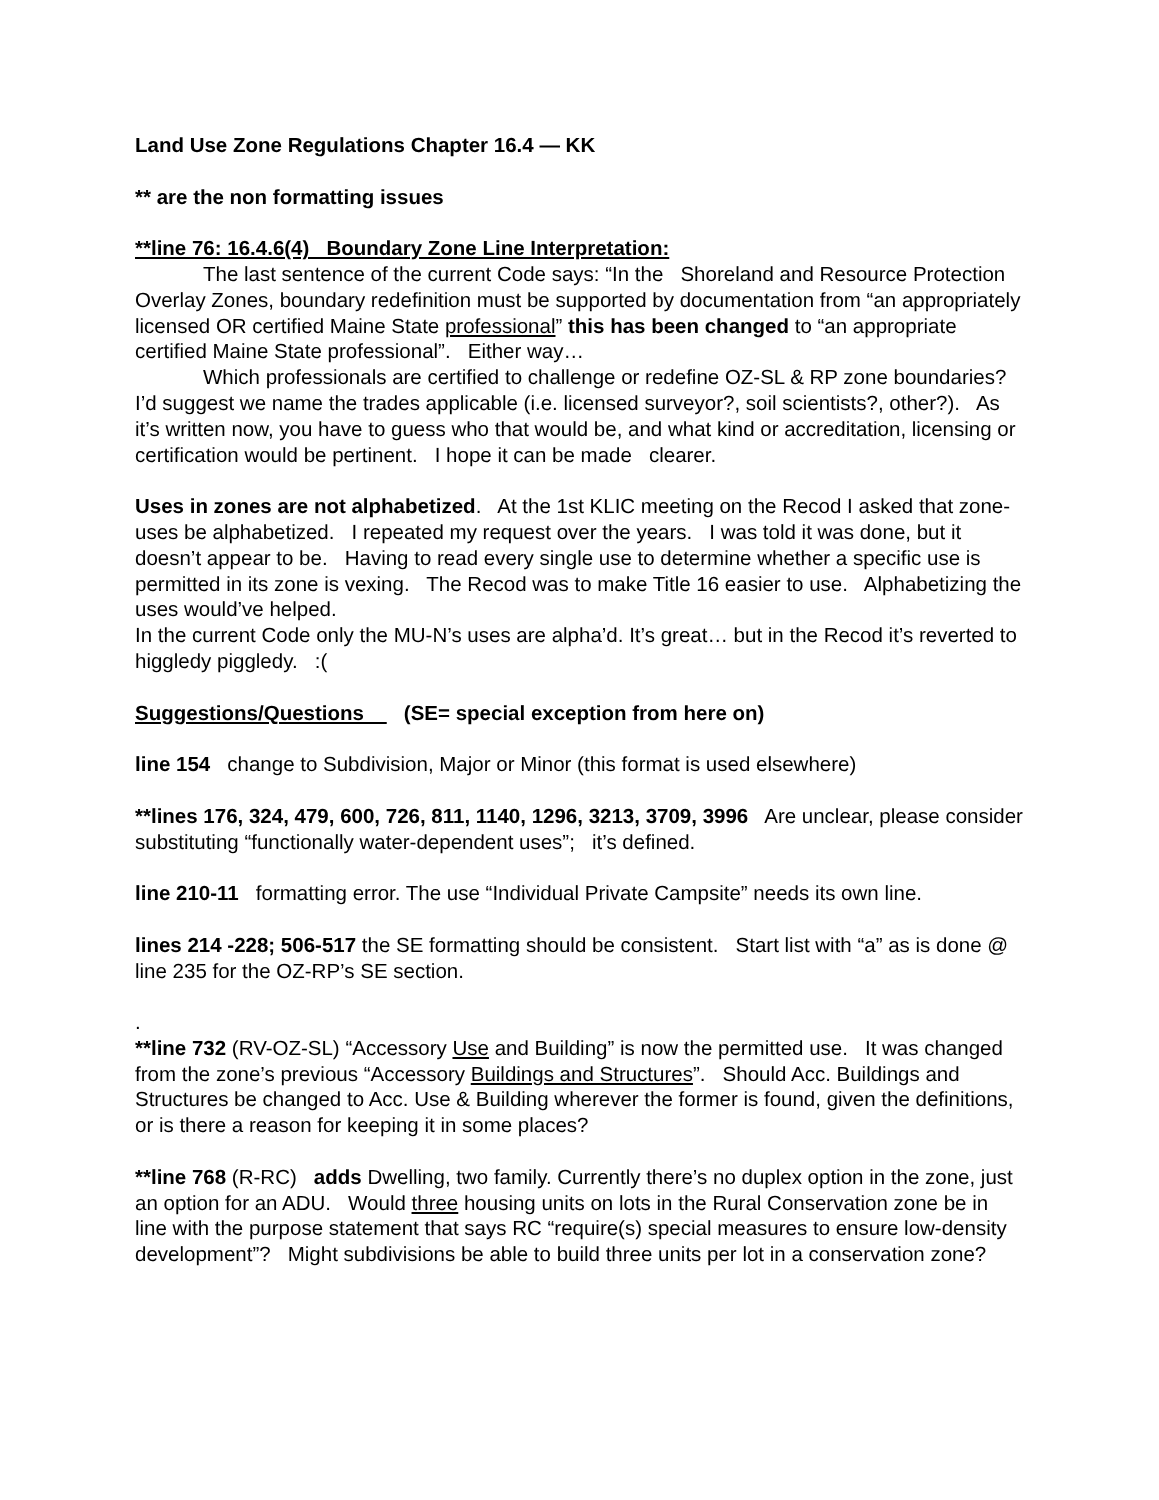Land Use Zone Regulations Chapter 16.4 — KK
** are the non formatting issues
**line 76: 16.4.6(4) Boundary Zone Line Interpretation:
The last sentence of the current Code says: “In the Shoreland and Resource Protection Overlay Zones, boundary redefinition must be supported by documentation from “an appropriately licensed OR certified Maine State professional” this has been changed to “an appropriate certified Maine State professional”. Either way…
Which professionals are certified to challenge or redefine OZ-SL & RP zone boundaries? I’d suggest we name the trades applicable (i.e. licensed surveyor?, soil scientists?, other?). As it’s written now, you have to guess who that would be, and what kind or accreditation, licensing or certification would be pertinent. I hope it can be made clearer.
Uses in zones are not alphabetized. At the 1st KLIC meeting on the Recod I asked that zone-uses be alphabetized. I repeated my request over the years. I was told it was done, but it doesn’t appear to be. Having to read every single use to determine whether a specific use is permitted in its zone is vexing. The Recod was to make Title 16 easier to use. Alphabetizing the uses would’ve helped.
In the current Code only the MU-N’s uses are alpha’d. It’s great… but in the Recod it’s reverted to higgledy piggledy. :(
Suggestions/Questions (SE= special exception from here on)
line 154 change to Subdivision, Major or Minor (this format is used elsewhere)
**lines 176, 324, 479, 600, 726, 811, 1140, 1296, 3213, 3709, 3996 Are unclear, please consider substituting “functionally water-dependent uses”; it’s defined.
line 210-11 formatting error. The use “Individual Private Campsite” needs its own line.
lines 214 -228; 506-517 the SE formatting should be consistent. Start list with “a” as is done @ line 235 for the OZ-RP’s SE section.
.
**line 732 (RV-OZ-SL) “Accessory Use and Building” is now the permitted use. It was changed from the zone’s previous “Accessory Buildings and Structures”. Should Acc. Buildings and Structures be changed to Acc. Use & Building wherever the former is found, given the definitions, or is there a reason for keeping it in some places?
**line 768 (R-RC) adds Dwelling, two family. Currently there’s no duplex option in the zone, just an option for an ADU. Would three housing units on lots in the Rural Conservation zone be in line with the purpose statement that says RC “require(s) special measures to ensure low-density development”? Might subdivisions be able to build three units per lot in a conservation zone?